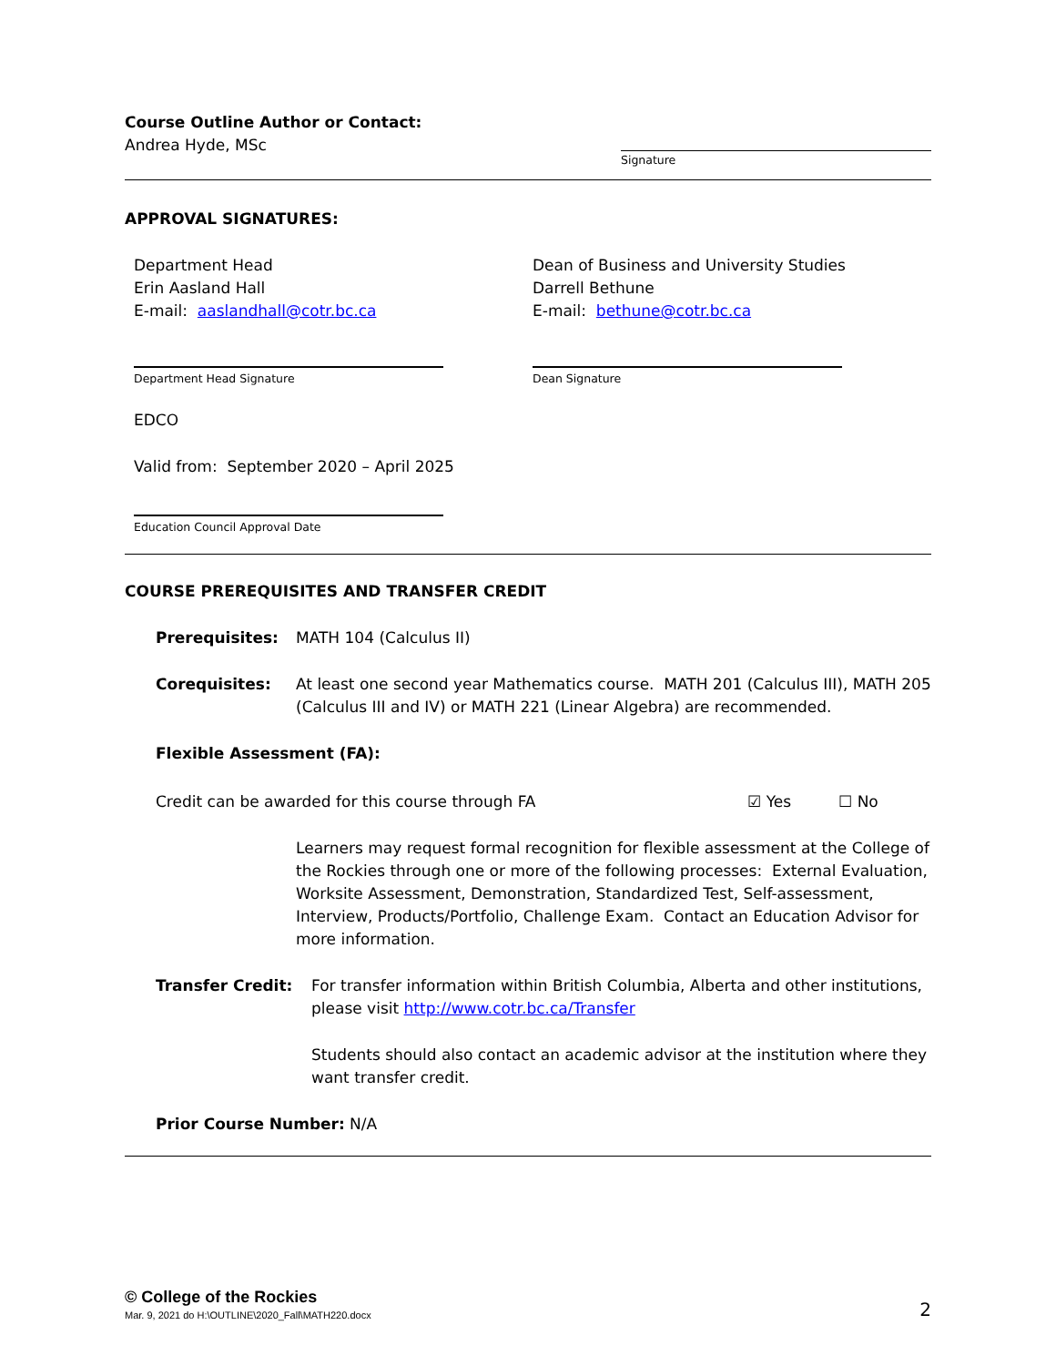Course Outline Author or Contact:
Andrea Hyde, MSc
Signature
APPROVAL SIGNATURES:
Department Head
Erin Aasland Hall
E-mail: aaslandhall@cotr.bc.ca
Department Head Signature
Dean of Business and University Studies
Darrell Bethune
E-mail: bethune@cotr.bc.ca
Dean Signature
EDCO
Valid from: September 2020 – April 2025
Education Council Approval Date
COURSE PREREQUISITES AND TRANSFER CREDIT
Prerequisites: MATH 104 (Calculus II)
Corequisites: At least one second year Mathematics course. MATH 201 (Calculus III), MATH 205 (Calculus III and IV) or MATH 221 (Linear Algebra) are recommended.
Flexible Assessment (FA):
Credit can be awarded for this course through FA ☑ Yes ☐ No
Learners may request formal recognition for flexible assessment at the College of the Rockies through one or more of the following processes: External Evaluation, Worksite Assessment, Demonstration, Standardized Test, Self-assessment, Interview, Products/Portfolio, Challenge Exam. Contact an Education Advisor for more information.
Transfer Credit: For transfer information within British Columbia, Alberta and other institutions, please visit http://www.cotr.bc.ca/Transfer
Students should also contact an academic advisor at the institution where they want transfer credit.
Prior Course Number: N/A
© College of the Rockies
Mar. 9, 2021 do H:\OUTLINE\2020_Fall\MATH220.docx
2